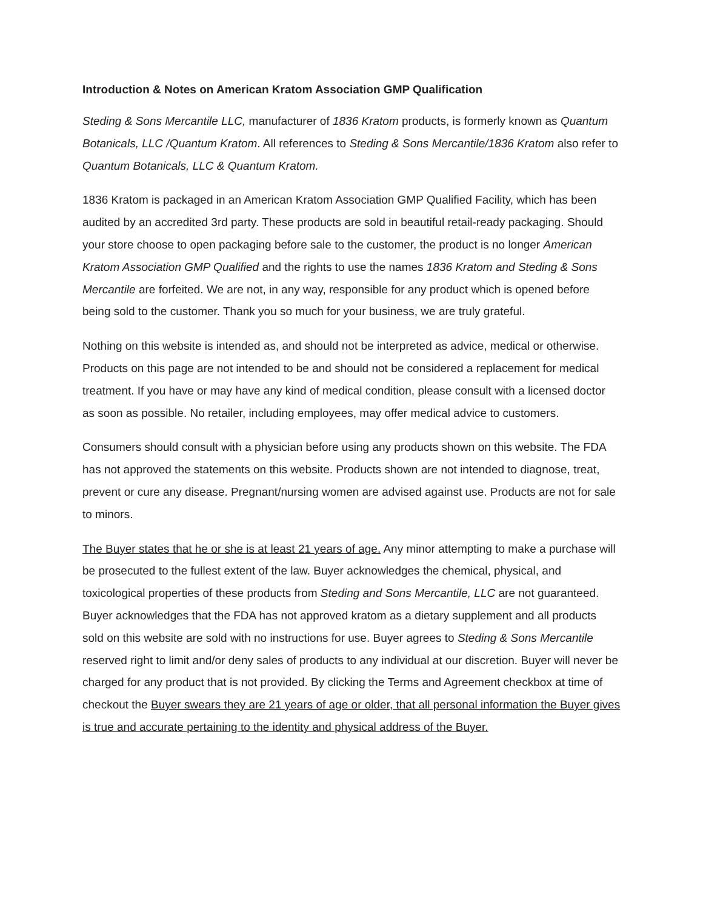Introduction & Notes on American Kratom Association GMP Qualification
Steding & Sons Mercantile LLC, manufacturer of 1836 Kratom products, is formerly known as Quantum Botanicals, LLC /Quantum Kratom. All references to Steding & Sons Mercantile/1836 Kratom also refer to Quantum Botanicals, LLC & Quantum Kratom.
1836 Kratom is packaged in an American Kratom Association GMP Qualified Facility, which has been audited by an accredited 3rd party. These products are sold in beautiful retail-ready packaging. Should your store choose to open packaging before sale to the customer, the product is no longer American Kratom Association GMP Qualified and the rights to use the names 1836 Kratom and Steding & Sons Mercantile are forfeited. We are not, in any way, responsible for any product which is opened before being sold to the customer. Thank you so much for your business, we are truly grateful.
Nothing on this website is intended as, and should not be interpreted as advice, medical or otherwise. Products on this page are not intended to be and should not be considered a replacement for medical treatment. If you have or may have any kind of medical condition, please consult with a licensed doctor as soon as possible. No retailer, including employees, may offer medical advice to customers.
Consumers should consult with a physician before using any products shown on this website. The FDA has not approved the statements on this website. Products shown are not intended to diagnose, treat, prevent or cure any disease. Pregnant/nursing women are advised against use. Products are not for sale to minors.
The Buyer states that he or she is at least 21 years of age. Any minor attempting to make a purchase will be prosecuted to the fullest extent of the law. Buyer acknowledges the chemical, physical, and toxicological properties of these products from Steding and Sons Mercantile, LLC are not guaranteed. Buyer acknowledges that the FDA has not approved kratom as a dietary supplement and all products sold on this website are sold with no instructions for use. Buyer agrees to Steding & Sons Mercantile reserved right to limit and/or deny sales of products to any individual at our discretion. Buyer will never be charged for any product that is not provided. By clicking the Terms and Agreement checkbox at time of checkout the Buyer swears they are 21 years of age or older, that all personal information the Buyer gives is true and accurate pertaining to the identity and physical address of the Buyer.